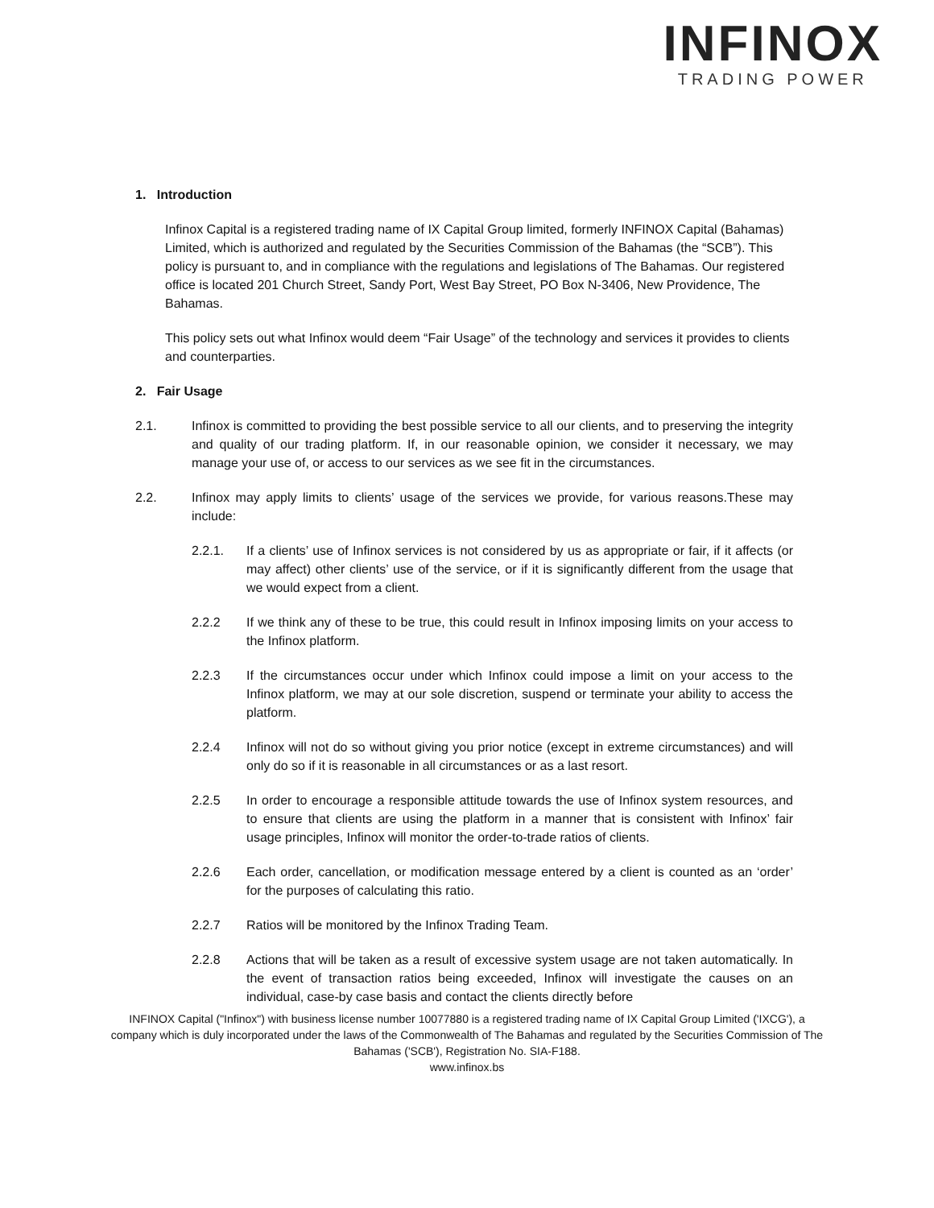INFINOX
TRADING POWER
1. Introduction
Infinox Capital is a registered trading name of IX Capital Group limited, formerly INFINOX Capital (Bahamas) Limited, which is authorized and regulated by the Securities Commission of the Bahamas (the “SCB”). This policy is pursuant to, and in compliance with the regulations and legislations of The Bahamas. Our registered office is located 201 Church Street, Sandy Port, West Bay Street, PO Box N-3406, New Providence, The Bahamas.
This policy sets out what Infinox would deem “Fair Usage” of the technology and services it provides to clients and counterparties.
2. Fair Usage
2.1. Infinox is committed to providing the best possible service to all our clients, and to preserving the integrity and quality of our trading platform. If, in our reasonable opinion, we consider it necessary, we may manage your use of, or access to our services as we see fit in the circumstances.
2.2. Infinox may apply limits to clients’ usage of the services we provide, for various reasons.These may include:
2.2.1. If a clients’ use of Infinox services is not considered by us as appropriate or fair, if it affects (or may affect) other clients’ use of the service, or if it is significantly different from the usage that we would expect from a client.
2.2.2 If we think any of these to be true, this could result in Infinox imposing limits on your access to the Infinox platform.
2.2.3 If the circumstances occur under which Infinox could impose a limit on your access to the Infinox platform, we may at our sole discretion, suspend or terminate your ability to access the platform.
2.2.4 Infinox will not do so without giving you prior notice (except in extreme circumstances) and will only do so if it is reasonable in all circumstances or as a last resort.
2.2.5 In order to encourage a responsible attitude towards the use of Infinox system resources, and to ensure that clients are using the platform in a manner that is consistent with Infinox’ fair usage principles, Infinox will monitor the order-to-trade ratios of clients.
2.2.6 Each order, cancellation, or modification message entered by a client is counted as an ‘order’ for the purposes of calculating this ratio.
2.2.7 Ratios will be monitored by the Infinox Trading Team.
2.2.8 Actions that will be taken as a result of excessive system usage are not taken automatically. In the event of transaction ratios being exceeded, Infinox will investigate the causes on an individual, case-by case basis and contact the clients directly before
INFINOX Capital ("Infinox") with business license number 10077880 is a registered trading name of IX Capital Group Limited ('IXCG'), a company which is duly incorporated under the laws of the Commonwealth of The Bahamas and regulated by the Securities Commission of The Bahamas ('SCB'), Registration No. SIA-F188.
www.infinox.bs